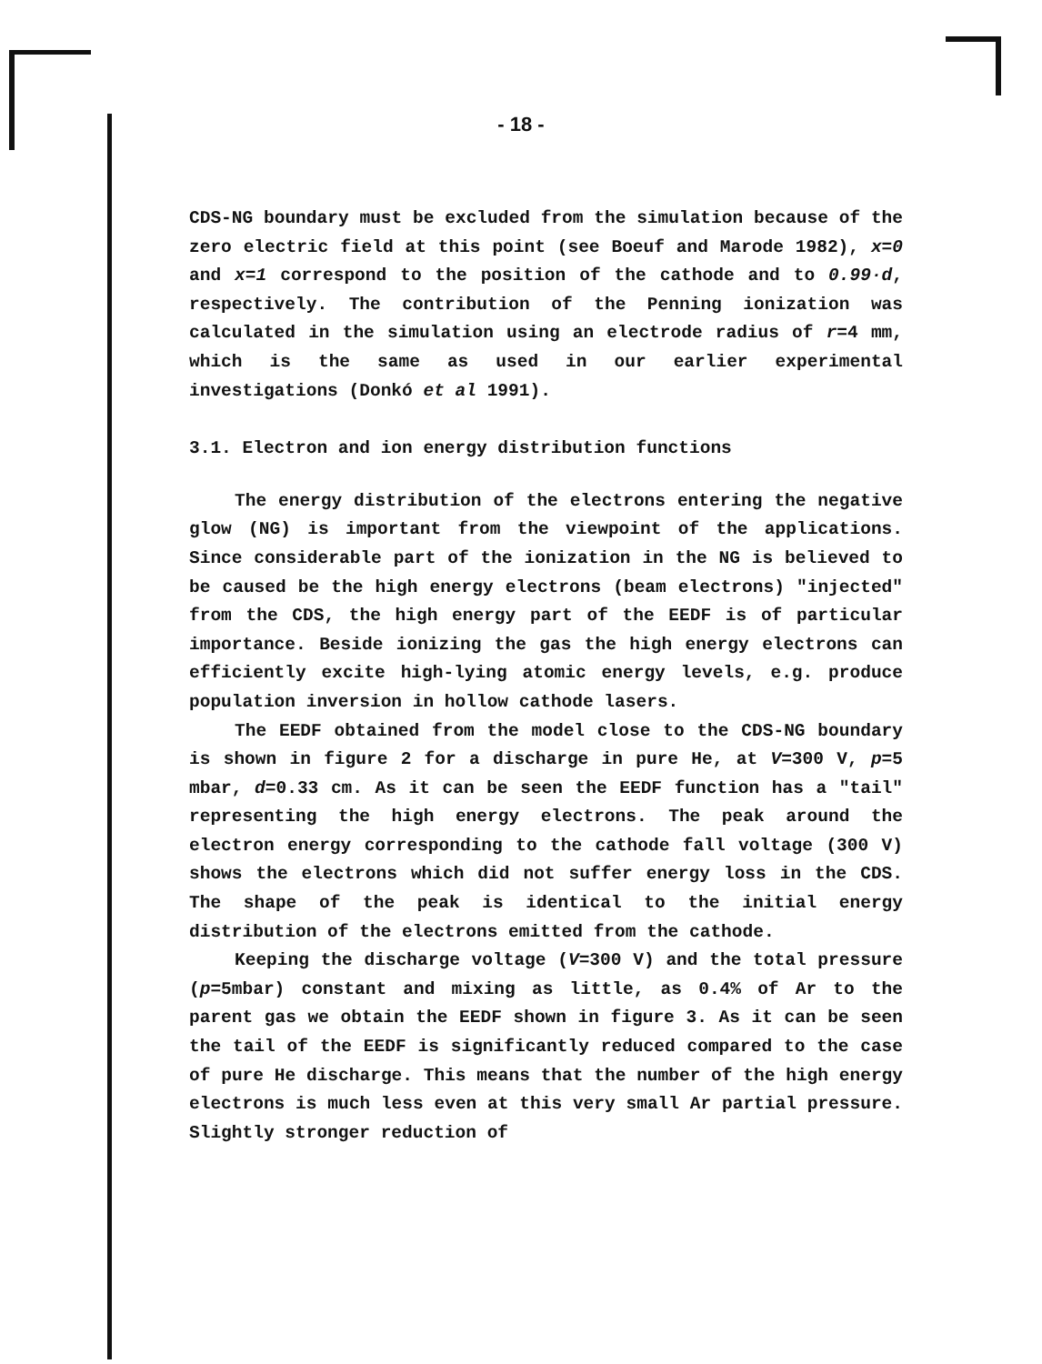- 18 -
CDS-NG boundary must be excluded from the simulation because of the zero electric field at this point (see Boeuf and Marode 1982), x=0 and x=1 correspond to the position of the cathode and to 0.99·d, respectively. The contribution of the Penning ionization was calculated in the simulation using an electrode radius of r=4 mm, which is the same as used in our earlier experimental investigations (Donkó et al 1991).
3.1. Electron and ion energy distribution functions
The energy distribution of the electrons entering the negative glow (NG) is important from the viewpoint of the applications. Since considerable part of the ionization in the NG is believed to be caused be the high energy electrons (beam electrons) "injected" from the CDS, the high energy part of the EEDF is of particular importance. Beside ionizing the gas the high energy electrons can efficiently excite high-lying atomic energy levels, e.g. produce population inversion in hollow cathode lasers.
The EEDF obtained from the model close to the CDS-NG boundary is shown in figure 2 for a discharge in pure He, at V=300 V, p=5 mbar, d=0.33 cm. As it can be seen the EEDF function has a "tail" representing the high energy electrons. The peak around the electron energy corresponding to the cathode fall voltage (300 V) shows the electrons which did not suffer energy loss in the CDS. The shape of the peak is identical to the initial energy distribution of the electrons emitted from the cathode.
Keeping the discharge voltage (V=300 V) and the total pressure (p=5mbar) constant and mixing as little, as 0.4% of Ar to the parent gas we obtain the EEDF shown in figure 3. As it can be seen the tail of the EEDF is significantly reduced compared to the case of pure He discharge. This means that the number of the high energy electrons is much less even at this very small Ar partial pressure. Slightly stronger reduction of